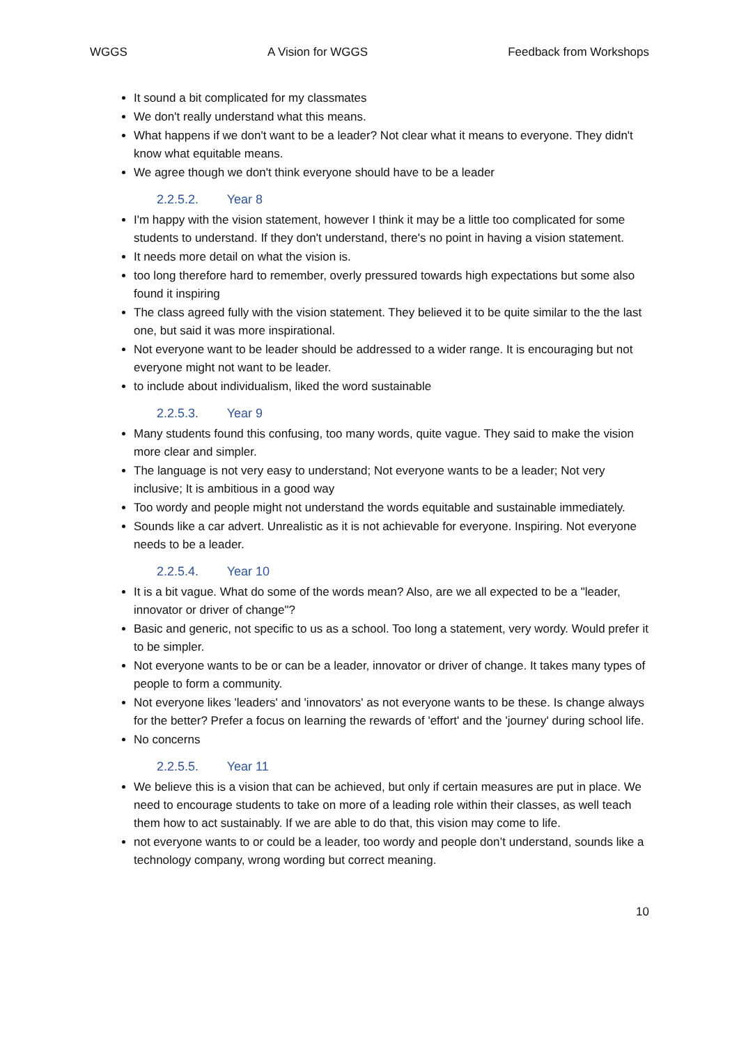WGGS A Vision for WGGS Feedback from Workshops
It sound a bit complicated for my classmates
We don't really understand what this means.
What happens if we don't want to be a leader? Not clear what it means to everyone. They didn't know what equitable means.
We agree though we don't think everyone should have to be a leader
2.2.5.2. Year 8
I'm happy with the vision statement, however I think it may be a little too complicated for some students to understand. If they don't understand, there's no point in having a vision statement.
It needs more detail on what the vision is.
too long therefore hard to remember, overly pressured towards high expectations but some also found it inspiring
The class agreed fully with the vision statement. They believed it to be quite similar to the the last one, but said it was more inspirational.
Not everyone want to be leader should be addressed to a wider range. It is encouraging but not everyone might not want to be leader.
to include about individualism, liked the word sustainable
2.2.5.3. Year 9
Many students found this confusing, too many words, quite vague. They said to make the vision more clear and simpler.
The language is not very easy to understand; Not everyone wants to be a leader; Not very inclusive; It is ambitious in a good way
Too wordy and people might not understand the words equitable and sustainable immediately.
Sounds like a car advert. Unrealistic as it is not achievable for everyone. Inspiring. Not everyone needs to be a leader.
2.2.5.4. Year 10
It is a bit vague. What do some of the words mean? Also, are we all expected to be a "leader, innovator or driver of change"?
Basic and generic, not specific to us as a school. Too long a statement, very wordy. Would prefer it to be simpler.
Not everyone wants to be or can be a leader, innovator or driver of change. It takes many types of people to form a community.
Not everyone likes 'leaders' and 'innovators' as not everyone wants to be these. Is change always for the better? Prefer a focus on learning the rewards of 'effort' and the 'journey' during school life.
No concerns
2.2.5.5. Year 11
We believe this is a vision that can be achieved, but only if certain measures are put in place. We need to encourage students to take on more of a leading role within their classes, as well teach them how to act sustainably. If we are able to do that, this vision may come to life.
not everyone wants to or could be a leader, too wordy and people don’t understand, sounds like a technology company, wrong wording but correct meaning.
10